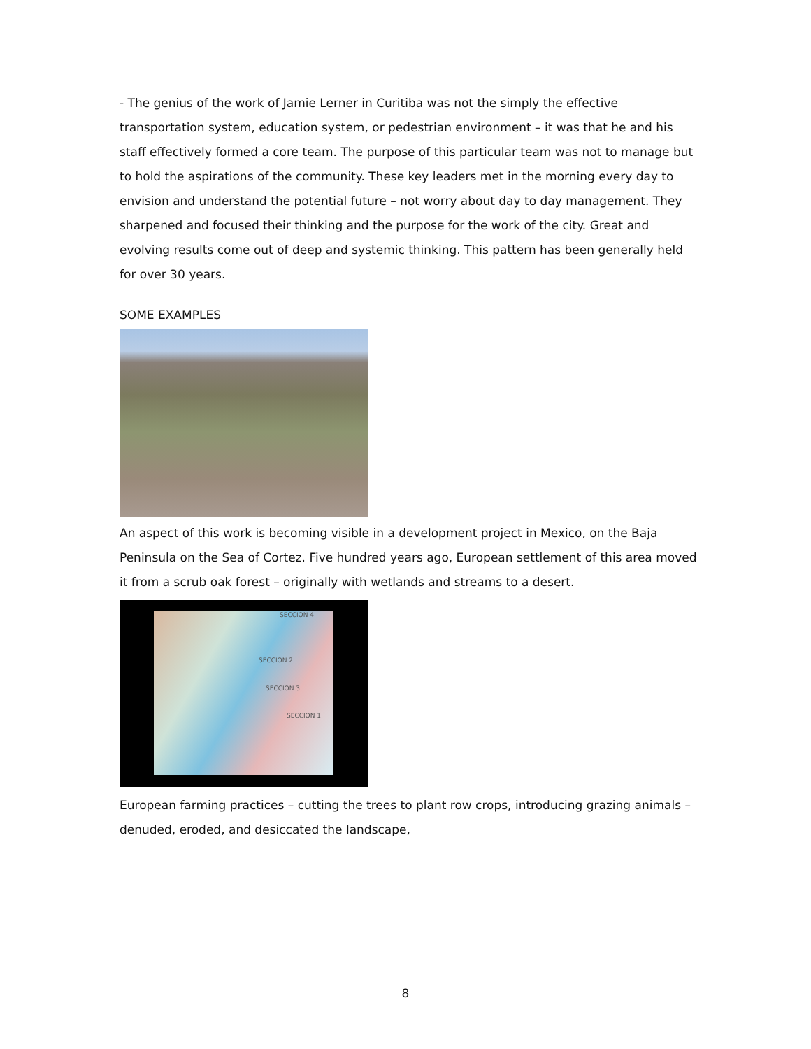- The genius of the work of Jamie Lerner in Curitiba was not the simply the effective transportation system, education system, or pedestrian environment – it was that he and his staff effectively formed a core team. The purpose of this particular team was not to manage but to hold the aspirations of the community. These key leaders met in the morning every day to envision and understand the potential future – not worry about day to day management. They sharpened and focused their thinking and the purpose for the work of the city. Great and evolving results come out of deep and systemic thinking. This pattern has been generally held for over 30 years.
SOME EXAMPLES
An aspect of this work is becoming visible in a development project in Mexico, on the Baja Peninsula on the Sea of Cortez. Five hundred years ago, European settlement of this area moved it from a scrub oak forest – originally with wetlands and streams to a desert.
SECCION 4
SECCION 2
SECCION 3
SECCION 1
European farming practices – cutting the trees to plant row crops, introducing grazing animals – denuded, eroded, and desiccated the landscape,
8